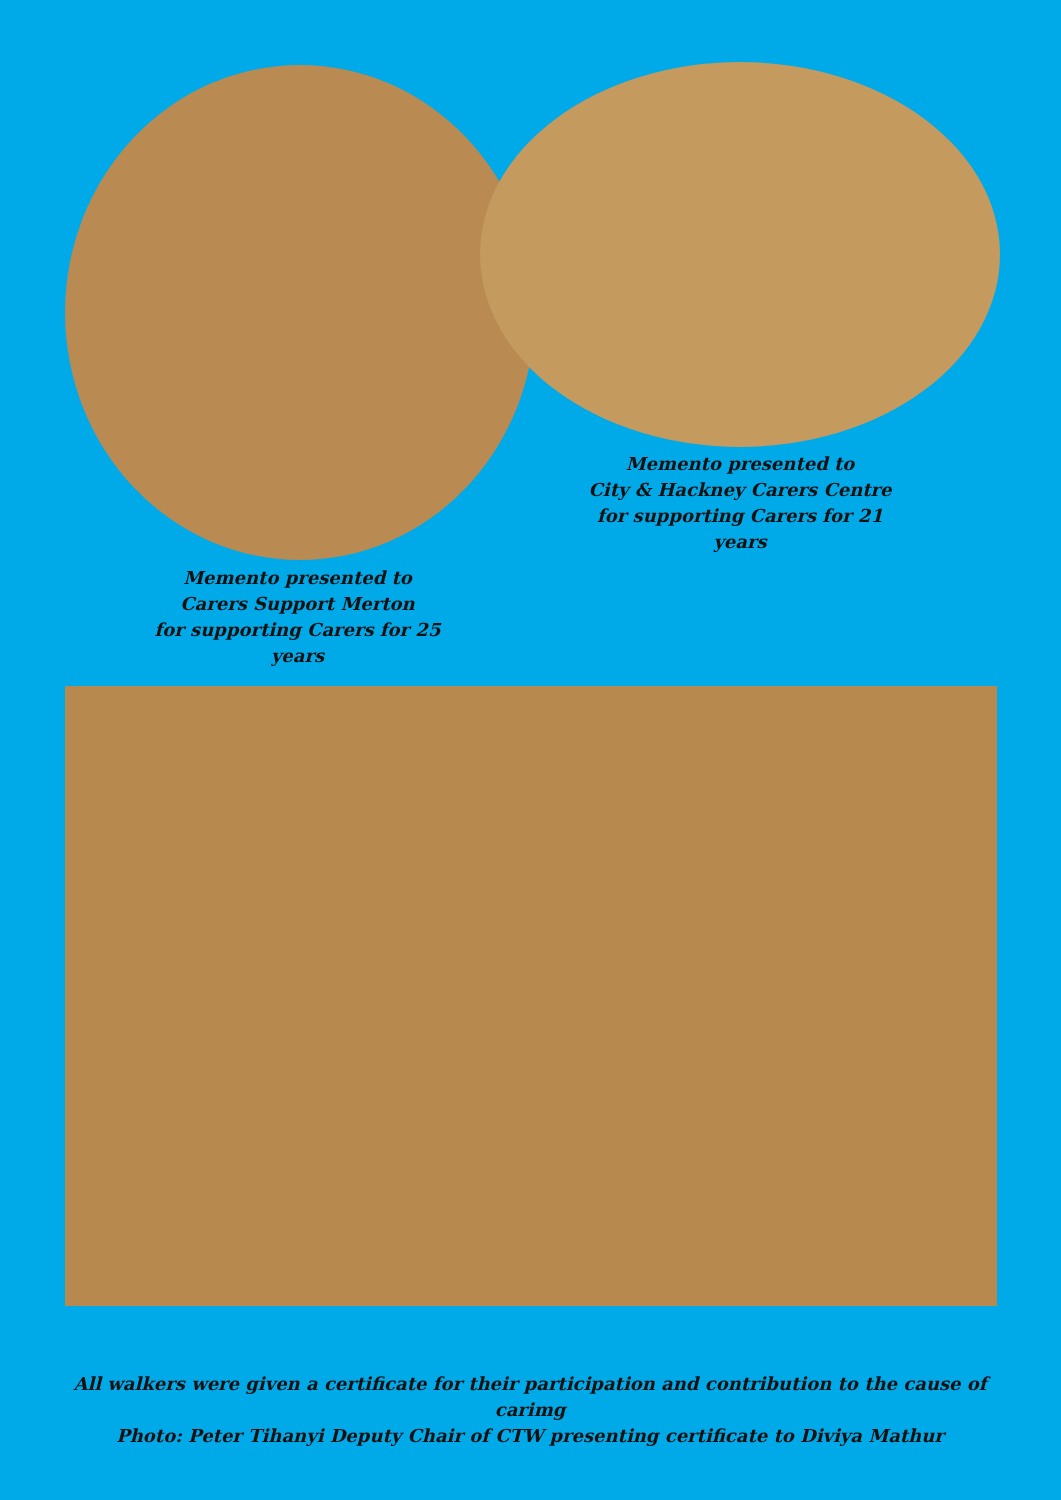Memento presented to
City & Hackney Carers Centre
for supporting Carers for 21 years
Memento presented to
Carers Support Merton
for supporting Carers for 25 years
All walkers were given a certificate for their participation and contribution to the cause of carimg
Photo: Peter Tihanyi Deputy Chair of CTW presenting certificate to Diviya Mathur